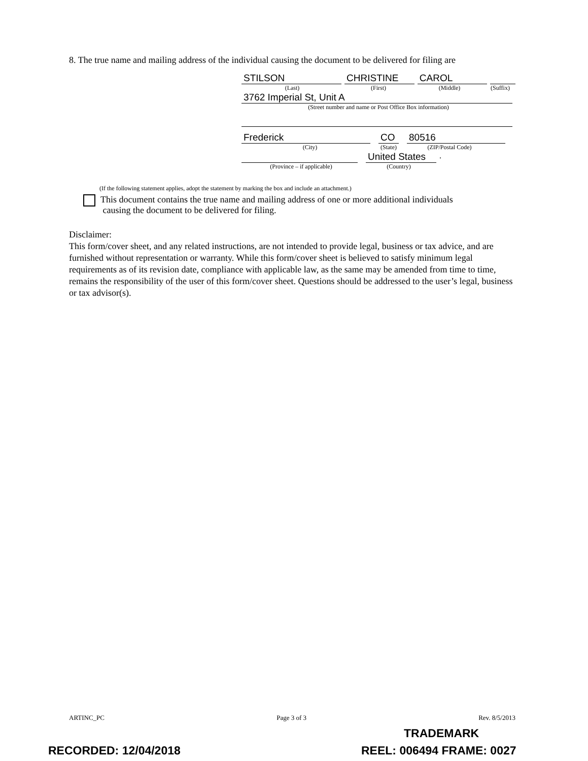8. The true name and mailing address of the individual causing the document to be delivered for filing are
STILSON CHRISTINE CAROL
(Last) (First) (Middle) (Suffix)
3762 Imperial St, Unit A
(Street number and name or Post Office Box information)
Frederick CO 80516
(City) (State)
(ZIP/Postal Code)
United States
.
(Province – if applicable) (Country)
(If the following statement applies, adopt the statement by marking the box and include an attachment.)
This document contains the true name and mailing address of one or more additional individuals
causing the document to be delivered for filing.
Disclaimer:
This form/cover sheet, and any related instructions, are not intended to provide legal, business or tax advice, and are furnished without representation or warranty. While this form/cover sheet is believed to satisfy minimum legal requirements as of its revision date, compliance with applicable law, as the same may be amended from time to time, remains the responsibility of the user of this form/cover sheet. Questions should be addressed to the user’s legal, business or tax advisor(s).
ARTINC_PC Page 3 of 3 Rev. 8/5/2013
TRADEMARK
RECORDED: 12/04/2018 REEL: 006494 FRAME: 0027